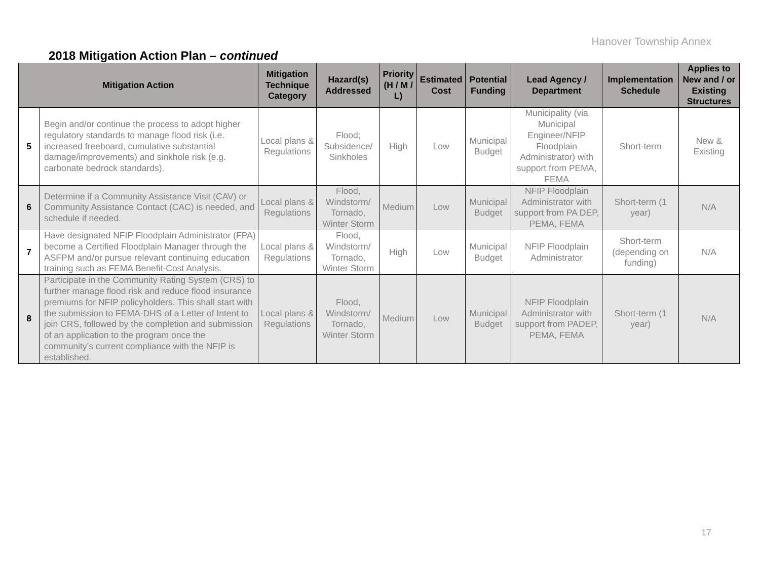Hanover Township Annex
2018 Mitigation Action Plan – continued
| Mitigation Action | | Mitigation Technique Category | Hazard(s) Addressed | Priority (H / M / L) | Estimated Cost | Potential Funding | Lead Agency / Department | Implementation Schedule | Applies to New and / or Existing Structures |
| --- | --- | --- | --- | --- | --- | --- | --- | --- | --- |
| 5 | Begin and/or continue the process to adopt higher regulatory standards to manage flood risk (i.e. increased freeboard, cumulative substantial damage/improvements) and sinkhole risk (e.g. carbonate bedrock standards). | Local plans & Regulations | Flood; Subsidence/ Sinkholes | High | Low | Municipal Budget | Municipality (via Municipal Engineer/NFIP Floodplain Administrator) with support from PEMA, FEMA | Short-term | New & Existing |
| 6 | Determine if a Community Assistance Visit (CAV) or Community Assistance Contact (CAC) is needed, and schedule if needed. | Local plans & Regulations | Flood, Windstorm/ Tornado, Winter Storm | Medium | Low | Municipal Budget | NFIP Floodplain Administrator with support from PA DEP, PEMA, FEMA | Short-term (1 year) | N/A |
| 7 | Have designated NFIP Floodplain Administrator (FPA) become a Certified Floodplain Manager through the ASFPM and/or pursue relevant continuing education training such as FEMA Benefit-Cost Analysis. | Local plans & Regulations | Flood, Windstorm/ Tornado, Winter Storm | High | Low | Municipal Budget | NFIP Floodplain Administrator | Short-term (depending on funding) | N/A |
| 8 | Participate in the Community Rating System (CRS) to further manage flood risk and reduce flood insurance premiums for NFIP policyholders. This shall start with the submission to FEMA-DHS of a Letter of Intent to join CRS, followed by the completion and submission of an application to the program once the community’s current compliance with the NFIP is established. | Local plans & Regulations | Flood, Windstorm/ Tornado, Winter Storm | Medium | Low | Municipal Budget | NFIP Floodplain Administrator with support from PADEP, PEMA, FEMA | Short-term (1 year) | N/A |
17